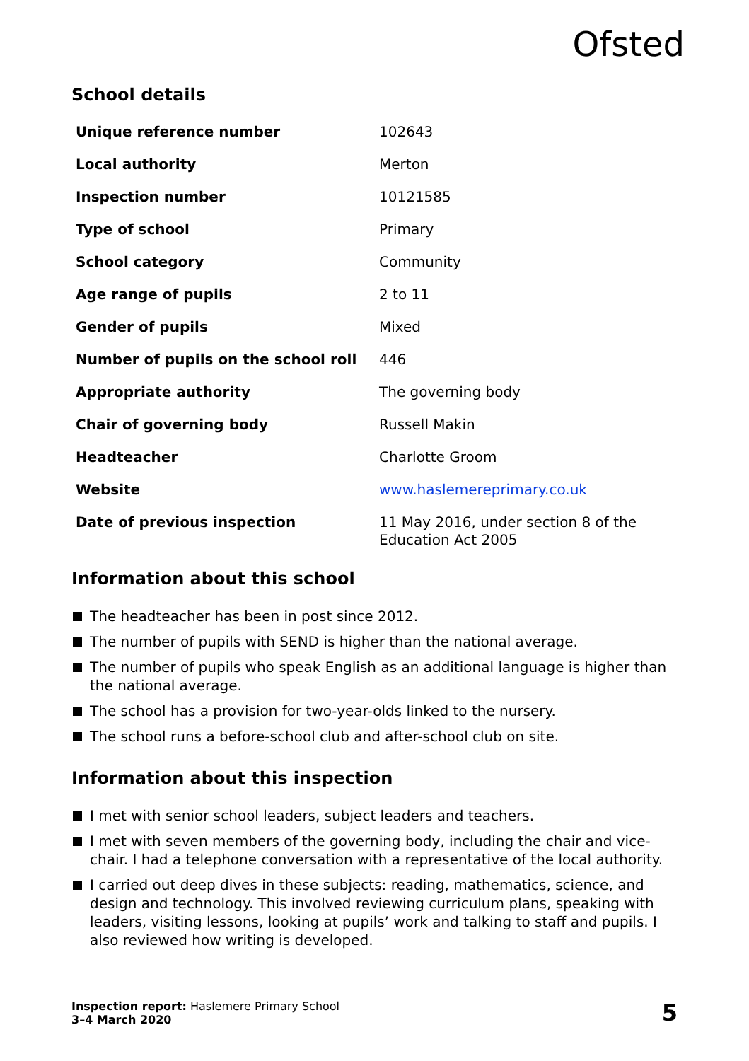Ofsted
School details
| Unique reference number | 102643 |
| Local authority | Merton |
| Inspection number | 10121585 |
| Type of school | Primary |
| School category | Community |
| Age range of pupils | 2 to 11 |
| Gender of pupils | Mixed |
| Number of pupils on the school roll | 446 |
| Appropriate authority | The governing body |
| Chair of governing body | Russell Makin |
| Headteacher | Charlotte Groom |
| Website | www.haslemereprimary.co.uk |
| Date of previous inspection | 11 May 2016, under section 8 of the Education Act 2005 |
Information about this school
The headteacher has been in post since 2012.
The number of pupils with SEND is higher than the national average.
The number of pupils who speak English as an additional language is higher than the national average.
The school has a provision for two-year-olds linked to the nursery.
The school runs a before-school club and after-school club on site.
Information about this inspection
I met with senior school leaders, subject leaders and teachers.
I met with seven members of the governing body, including the chair and vice-chair. I had a telephone conversation with a representative of the local authority.
I carried out deep dives in these subjects: reading, mathematics, science, and design and technology. This involved reviewing curriculum plans, speaking with leaders, visiting lessons, looking at pupils’ work and talking to staff and pupils. I also reviewed how writing is developed.
Inspection report: Haslemere Primary School
3–4 March 2020
5